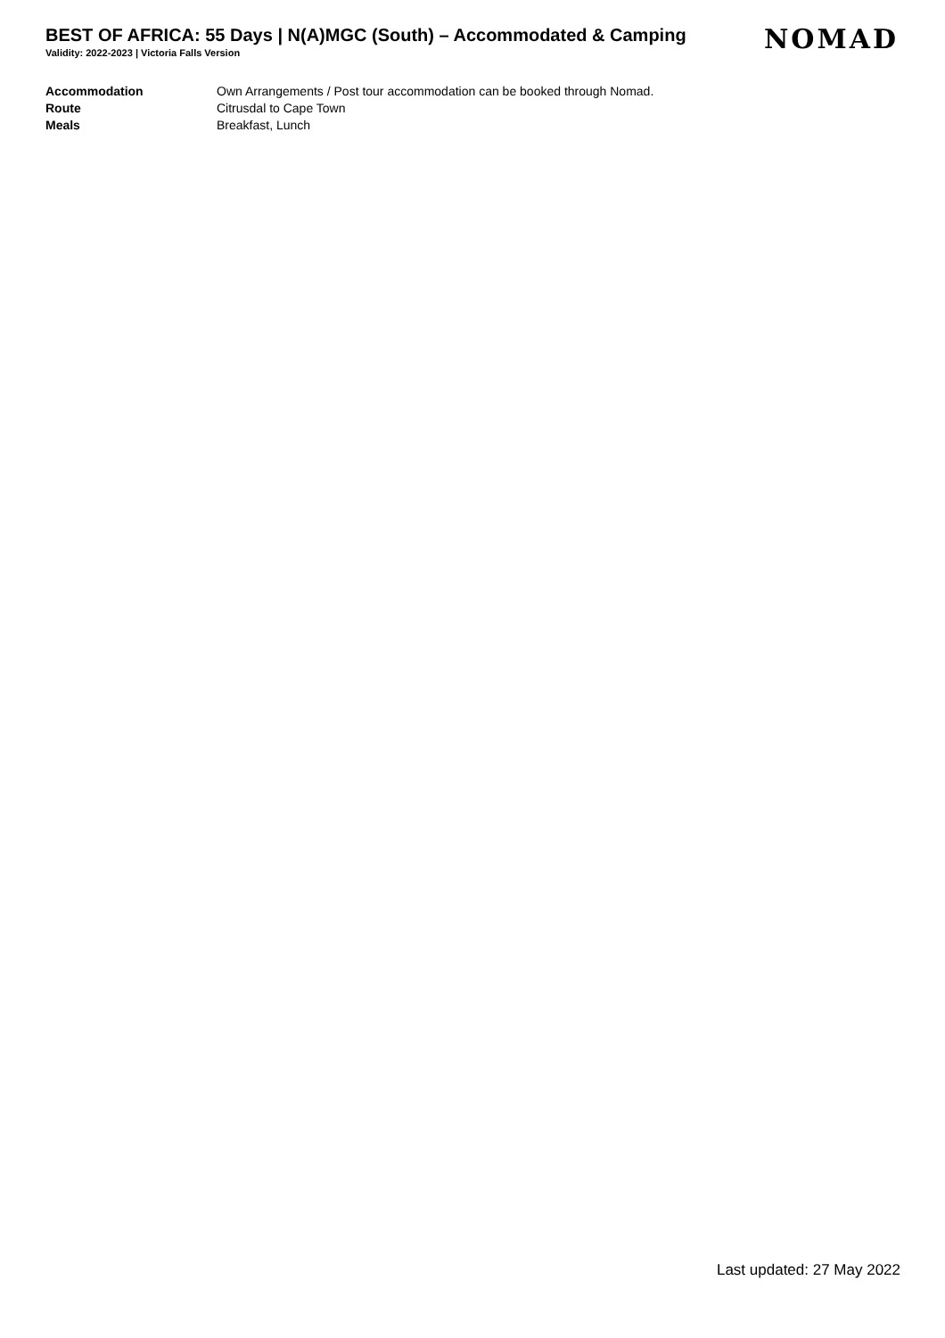BEST OF AFRICA: 55 Days | N(A)MGC (South) – Accommodated & Camping
Validity: 2022-2023 | Victoria Falls Version
NOMAD
| Accommodation | Own Arrangements / Post tour accommodation can be booked through Nomad. |
| Route | Citrusdal to Cape Town |
| Meals | Breakfast, Lunch |
Last updated: 27 May 2022